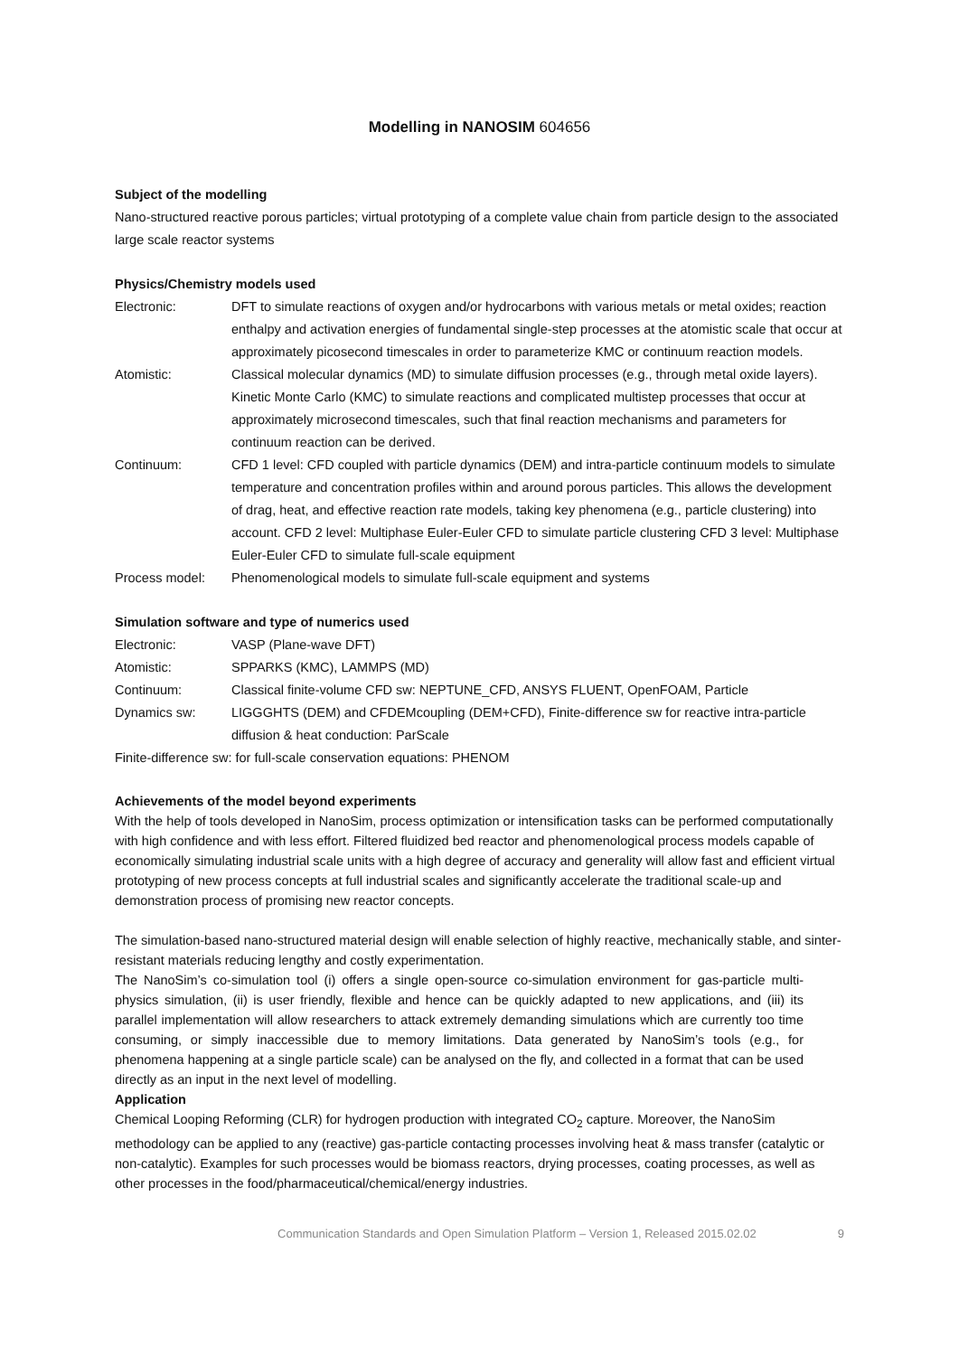Modelling in NANOSIM 604656
Subject of the modelling
Nano-structured reactive porous particles; virtual prototyping of a complete value chain from particle design to the associated large scale reactor systems
Physics/Chemistry models used
Electronic: DFT to simulate reactions of oxygen and/or hydrocarbons with various metals or metal oxides; reaction enthalpy and activation energies of fundamental single-step processes at the atomistic scale that occur at approximately picosecond timescales in order to parameterize KMC or continuum reaction models.
Atomistic: Classical molecular dynamics (MD) to simulate diffusion processes (e.g., through metal oxide layers). Kinetic Monte Carlo (KMC) to simulate reactions and complicated multistep processes that occur at approximately microsecond timescales, such that final reaction mechanisms and parameters for continuum reaction can be derived.
Continuum: CFD 1 level: CFD coupled with particle dynamics (DEM) and intra-particle continuum models to simulate temperature and concentration profiles within and around porous particles. This allows the development of drag, heat, and effective reaction rate models, taking key phenomena (e.g., particle clustering) into account. CFD 2 level: Multiphase Euler-Euler CFD to simulate particle clustering CFD 3 level: Multiphase Euler-Euler CFD to simulate full-scale equipment
Process model: Phenomenological models to simulate full-scale equipment and systems
Simulation software and type of numerics used
Electronic: VASP (Plane-wave DFT)
Atomistic: SPPARKS (KMC), LAMMPS (MD)
Continuum: Classical finite-volume CFD sw: NEPTUNE_CFD, ANSYS FLUENT, OpenFOAM, Particle
Dynamics sw: LIGGGHTS (DEM) and CFDEMcoupling (DEM+CFD), Finite-difference sw for reactive intra-particle diffusion & heat conduction: ParScale
Finite-difference sw: for full-scale conservation equations: PHENOM
Achievements of the model beyond experiments
With the help of tools developed in NanoSim, process optimization or intensification tasks can be performed computationally with high confidence and with less effort. Filtered fluidized bed reactor and phenomenological process models capable of economically simulating industrial scale units with a high degree of accuracy and generality will allow fast and efficient virtual prototyping of new process concepts at full industrial scales and significantly accelerate the traditional scale-up and demonstration process of promising new reactor concepts.
The simulation-based nano-structured material design will enable selection of highly reactive, mechanically stable, and sinter-resistant materials reducing lengthy and costly experimentation.
The NanoSim’s co-simulation tool (i) offers a single open-source co-simulation environment for gas-particle multi-physics simulation, (ii) is user friendly, flexible and hence can be quickly adapted to new applications, and (iii) its parallel implementation will allow researchers to attack extremely demanding simulations which are currently too time consuming, or simply inaccessible due to memory limitations. Data generated by NanoSim’s tools (e.g., for phenomena happening at a single particle scale) can be analysed on the fly, and collected in a format that can be used directly as an input in the next level of modelling.
Application
Chemical Looping Reforming (CLR) for hydrogen production with integrated CO<sub>2</sub> capture. Moreover, the NanoSim methodology can be applied to any (reactive) gas-particle contacting processes involving heat & mass transfer (catalytic or non-catalytic). Examples for such processes would be biomass reactors, drying processes, coating processes, as well as other processes in the food/pharmaceutical/chemical/energy industries.
Communication Standards and Open Simulation Platform – Version 1, Released 2015.02.02 9